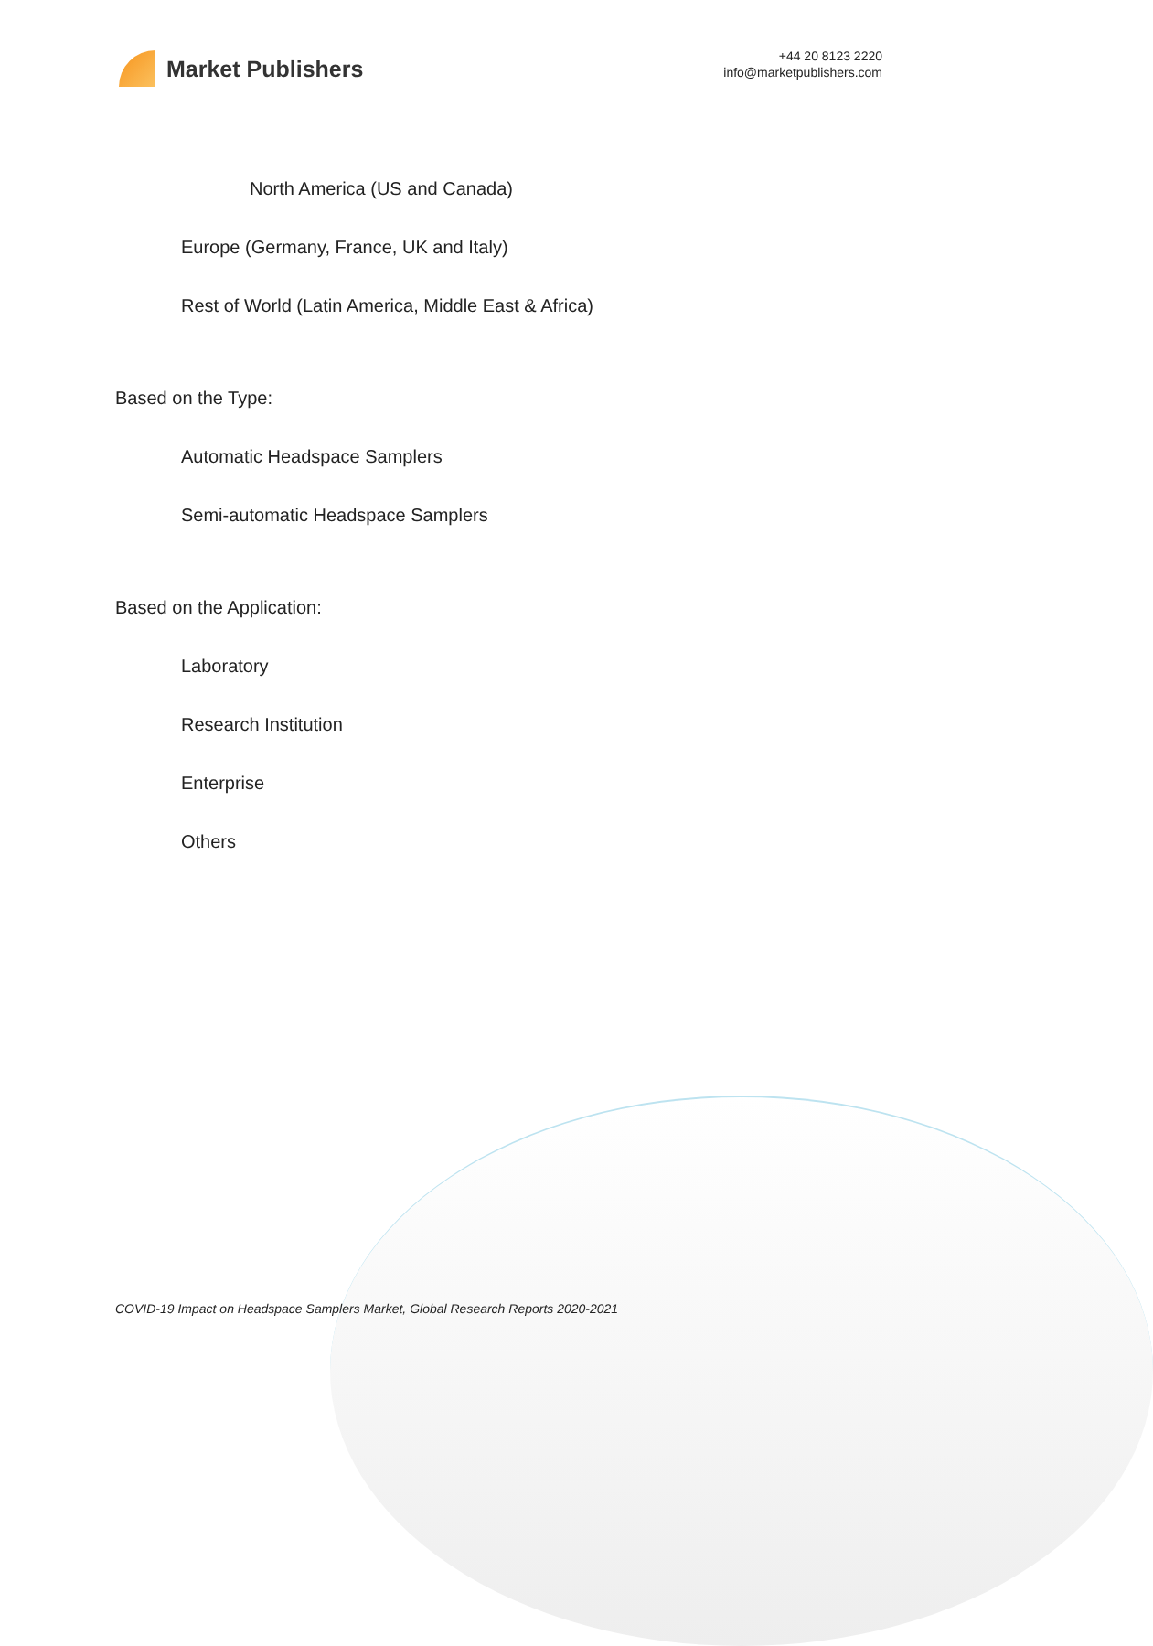Market Publishers
+44 20 8123 2220
info@marketpublishers.com
North America (US and Canada)
Europe (Germany, France, UK and Italy)
Rest of World (Latin America, Middle East & Africa)
Based on the Type:
Automatic Headspace Samplers
Semi-automatic Headspace Samplers
Based on the Application:
Laboratory
Research Institution
Enterprise
Others
COVID-19 Impact on Headspace Samplers Market, Global Research Reports 2020-2021